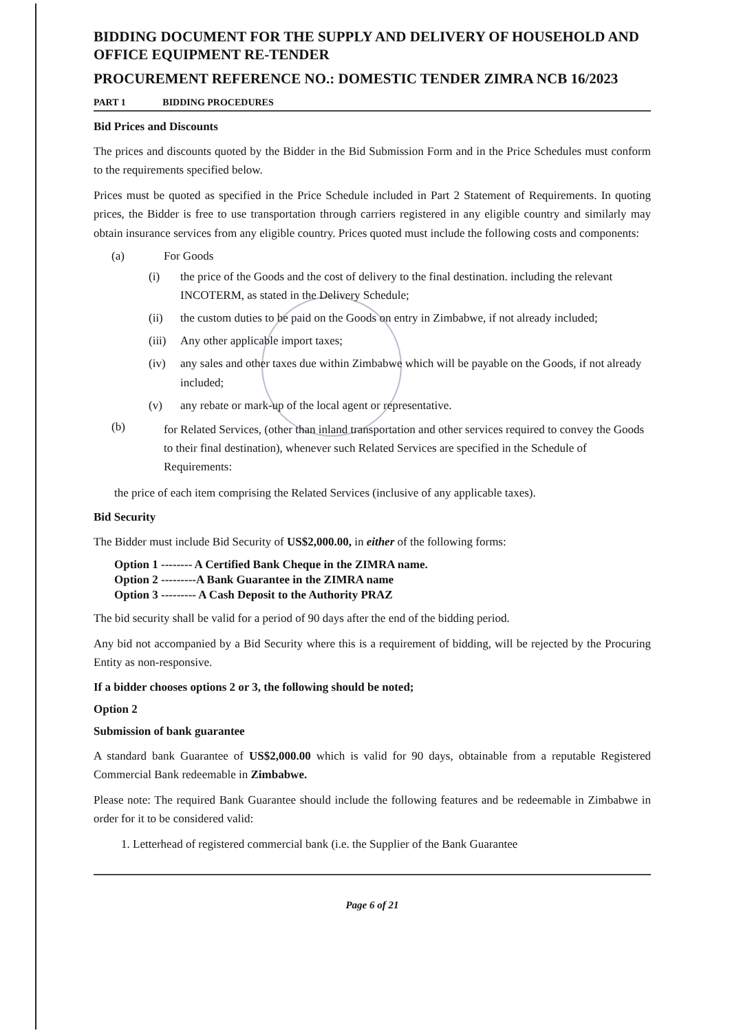BIDDING DOCUMENT FOR THE SUPPLY AND DELIVERY OF HOUSEHOLD AND OFFICE EQUIPMENT RE-TENDER
PROCUREMENT REFERENCE NO.: DOMESTIC TENDER ZIMRA NCB 16/2023
PART 1 BIDDING PROCEDURES
Bid Prices and Discounts
The prices and discounts quoted by the Bidder in the Bid Submission Form and in the Price Schedules must conform to the requirements specified below.
Prices must be quoted as specified in the Price Schedule included in Part 2 Statement of Requirements. In quoting prices, the Bidder is free to use transportation through carriers registered in any eligible country and similarly may obtain insurance services from any eligible country. Prices quoted must include the following costs and components:
(a) For Goods
(i) the price of the Goods and the cost of delivery to the final destination. including the relevant INCOTERM, as stated in the Delivery Schedule;
(ii) the custom duties to be paid on the Goods on entry in Zimbabwe, if not already included;
(iii) Any other applicable import taxes;
(iv) any sales and other taxes due within Zimbabwe which will be payable on the Goods, if not already included;
(v) any rebate or mark-up of the local agent or representative.
(b) for Related Services, (other than inland transportation and other services required to convey the Goods to their final destination), whenever such Related Services are specified in the Schedule of Requirements:
the price of each item comprising the Related Services (inclusive of any applicable taxes).
Bid Security
The Bidder must include Bid Security of US$2,000.00, in either of the following forms:
Option 1 -------- A Certified Bank Cheque in the ZIMRA name.
Option 2 ---------A Bank Guarantee in the ZIMRA name
Option 3 --------- A Cash Deposit to the Authority PRAZ
The bid security shall be valid for a period of 90 days after the end of the bidding period.
Any bid not accompanied by a Bid Security where this is a requirement of bidding, will be rejected by the Procuring Entity as non-responsive.
If a bidder chooses options 2 or 3, the following should be noted;
Option 2
Submission of bank guarantee
A standard bank Guarantee of US$2,000.00 which is valid for 90 days, obtainable from a reputable Registered Commercial Bank redeemable in Zimbabwe.
Please note: The required Bank Guarantee should include the following features and be redeemable in Zimbabwe in order for it to be considered valid:
1. Letterhead of registered commercial bank (i.e. the Supplier of the Bank Guarantee
Page 6 of 21